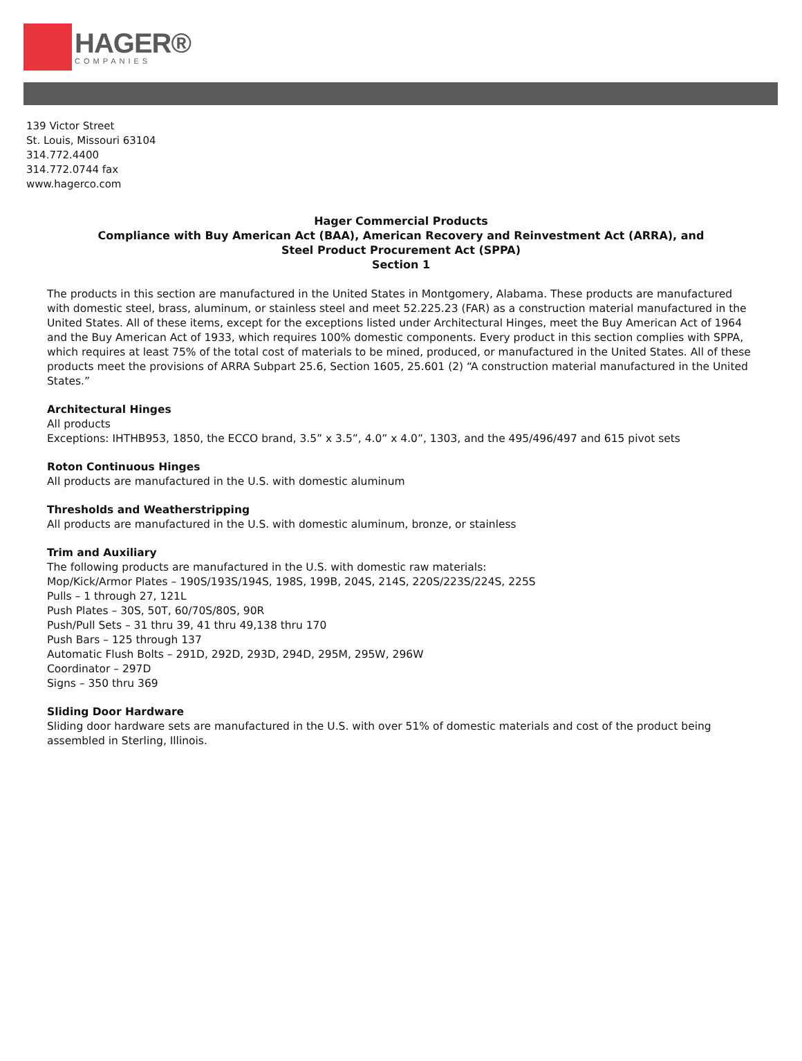HAGER®
COMPANIES
139 Victor Street
St. Louis, Missouri 63104
314.772.4400
314.772.0744 fax
www.hagerco.com
Hager Commercial Products
Compliance with Buy American Act (BAA), American Recovery and Reinvestment Act (ARRA), and
Steel Product Procurement Act (SPPA)
Section 1
The products in this section are manufactured in the United States in Montgomery, Alabama. These products are manufactured with domestic steel, brass, aluminum, or stainless steel and meet 52.225.23 (FAR) as a construction material manufactured in the United States. All of these items, except for the exceptions listed under Architectural Hinges, meet the Buy American Act of 1964 and the Buy American Act of 1933, which requires 100% domestic components. Every product in this section complies with SPPA, which requires at least 75% of the total cost of materials to be mined, produced, or manufactured in the United States. All of these products meet the provisions of ARRA Subpart 25.6, Section 1605, 25.601 (2) “A construction material manufactured in the United States.”
Architectural Hinges
All products
Exceptions: IHTHB953, 1850, the ECCO brand, 3.5” x 3.5”, 4.0” x 4.0”, 1303, and the 495/496/497 and 615 pivot sets
Roton Continuous Hinges
All products are manufactured in the U.S. with domestic aluminum
Thresholds and Weatherstripping
All products are manufactured in the U.S. with domestic aluminum, bronze, or stainless
Trim and Auxiliary
The following products are manufactured in the U.S. with domestic raw materials:
Mop/Kick/Armor Plates – 190S/193S/194S, 198S, 199B, 204S, 214S, 220S/223S/224S, 225S
Pulls – 1 through 27, 121L
Push Plates – 30S, 50T, 60/70S/80S, 90R
Push/Pull Sets – 31 thru 39, 41 thru 49,138 thru 170
Push Bars – 125 through 137
Automatic Flush Bolts – 291D, 292D, 293D, 294D, 295M, 295W, 296W
Coordinator – 297D
Signs – 350 thru 369
Sliding Door Hardware
Sliding door hardware sets are manufactured in the U.S. with over 51% of domestic materials and cost of the product being assembled in Sterling, Illinois.